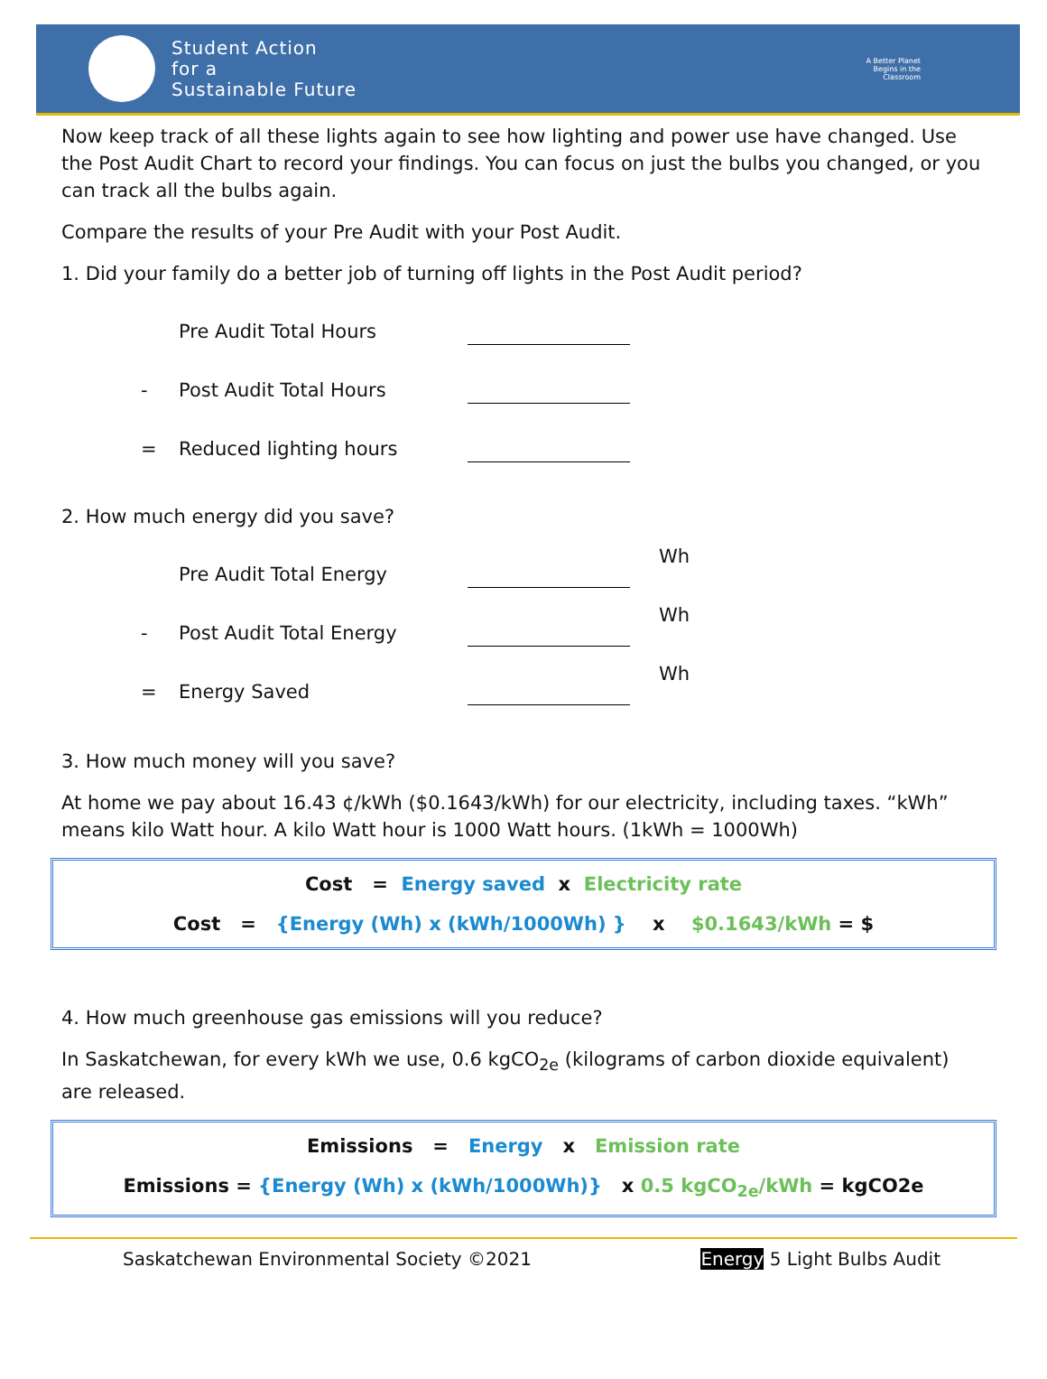Student Action
for a
Sustainable Future
A Better Planet
Begins in the
Classroom
Now keep track of all these lights again to see how lighting and power use have changed. Use the Post Audit Chart to record your findings. You can focus on just the bulbs you changed, or you can track all the bulbs again.
Compare the results of your Pre Audit with your Post Audit.
1. Did your family do a better job of turning off lights in the Post Audit period?
Pre Audit Total Hours
- Post Audit Total Hours
= Reduced lighting hours
2. How much energy did you save?
Pre Audit Total Energy Wh
- Post Audit Total Energy Wh
= Energy Saved Wh
3. How much money will you save?
At home we pay about 16.43 ¢/kWh ($0.1643/kWh) for our electricity, including taxes. “kWh” means kilo Watt hour. A kilo Watt hour is 1000 Watt hours. (1kWh = 1000Wh)
Cost = Energy saved x Electricity rate
Cost = {Energy (Wh) x (kWh/1000Wh) } x $0.1643/kWh = $
4. How much greenhouse gas emissions will you reduce?
In Saskatchewan, for every kWh we use, 0.6 kgCO<sub>2e</sub> (kilograms of carbon dioxide equivalent) are released.
Emissions = Energy x Emission rate
Emissions = {Energy (Wh) x (kWh/1000Wh)} x 0.5 kgCO<sub>2e</sub>/kWh = kgCO2e
Saskatchewan Environmental Society ©2021 Energy 5 Light Bulbs Audit